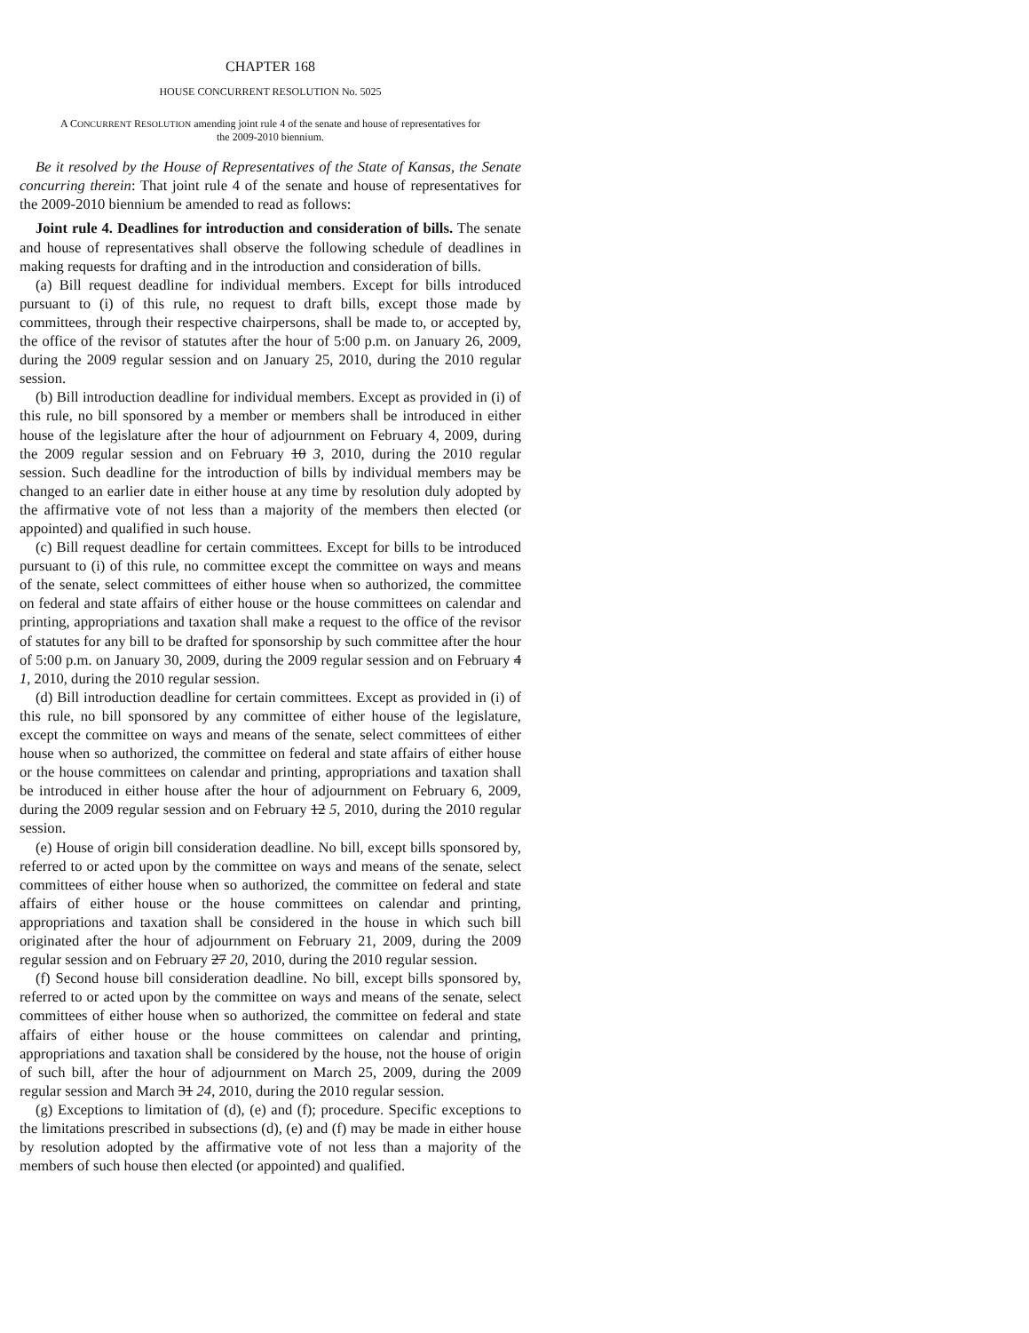CHAPTER 168
HOUSE CONCURRENT RESOLUTION No. 5025
A CONCURRENT RESOLUTION amending joint rule 4 of the senate and house of representatives for the 2009-2010 biennium.
Be it resolved by the House of Representatives of the State of Kansas, the Senate concurring therein: That joint rule 4 of the senate and house of representatives for the 2009-2010 biennium be amended to read as follows:
Joint rule 4. Deadlines for introduction and consideration of bills. The senate and house of representatives shall observe the following schedule of deadlines in making requests for drafting and in the introduction and consideration of bills.
(a) Bill request deadline for individual members. Except for bills introduced pursuant to (i) of this rule, no request to draft bills, except those made by committees, through their respective chairpersons, shall be made to, or accepted by, the office of the revisor of statutes after the hour of 5:00 p.m. on January 26, 2009, during the 2009 regular session and on January 25, 2010, during the 2010 regular session.
(b) Bill introduction deadline for individual members. Except as provided in (i) of this rule, no bill sponsored by a member or members shall be introduced in either house of the legislature after the hour of adjournment on February 4, 2009, during the 2009 regular session and on February 10 3, 2010, during the 2010 regular session. Such deadline for the introduction of bills by individual members may be changed to an earlier date in either house at any time by resolution duly adopted by the affirmative vote of not less than a majority of the members then elected (or appointed) and qualified in such house.
(c) Bill request deadline for certain committees. Except for bills to be introduced pursuant to (i) of this rule, no committee except the committee on ways and means of the senate, select committees of either house when so authorized, the committee on federal and state affairs of either house or the house committees on calendar and printing, appropriations and taxation shall make a request to the office of the revisor of statutes for any bill to be drafted for sponsorship by such committee after the hour of 5:00 p.m. on January 30, 2009, during the 2009 regular session and on February 4 1, 2010, during the 2010 regular session.
(d) Bill introduction deadline for certain committees. Except as provided in (i) of this rule, no bill sponsored by any committee of either house of the legislature, except the committee on ways and means of the senate, select committees of either house when so authorized, the committee on federal and state affairs of either house or the house committees on calendar and printing, appropriations and taxation shall be introduced in either house after the hour of adjournment on February 6, 2009, during the 2009 regular session and on February 12 5, 2010, during the 2010 regular session.
(e) House of origin bill consideration deadline. No bill, except bills sponsored by, referred to or acted upon by the committee on ways and means of the senate, select committees of either house when so authorized, the committee on federal and state affairs of either house or the house committees on calendar and printing, appropriations and taxation shall be considered in the house in which such bill originated after the hour of adjournment on February 21, 2009, during the 2009 regular session and on February 27 20, 2010, during the 2010 regular session.
(f) Second house bill consideration deadline. No bill, except bills sponsored by, referred to or acted upon by the committee on ways and means of the senate, select committees of either house when so authorized, the committee on federal and state affairs of either house or the house committees on calendar and printing, appropriations and taxation shall be considered by the house, not the house of origin of such bill, after the hour of adjournment on March 25, 2009, during the 2009 regular session and March 31 24, 2010, during the 2010 regular session.
(g) Exceptions to limitation of (d), (e) and (f); procedure. Specific exceptions to the limitations prescribed in subsections (d), (e) and (f) may be made in either house by resolution adopted by the affirmative vote of not less than a majority of the members of such house then elected (or appointed) and qualified.